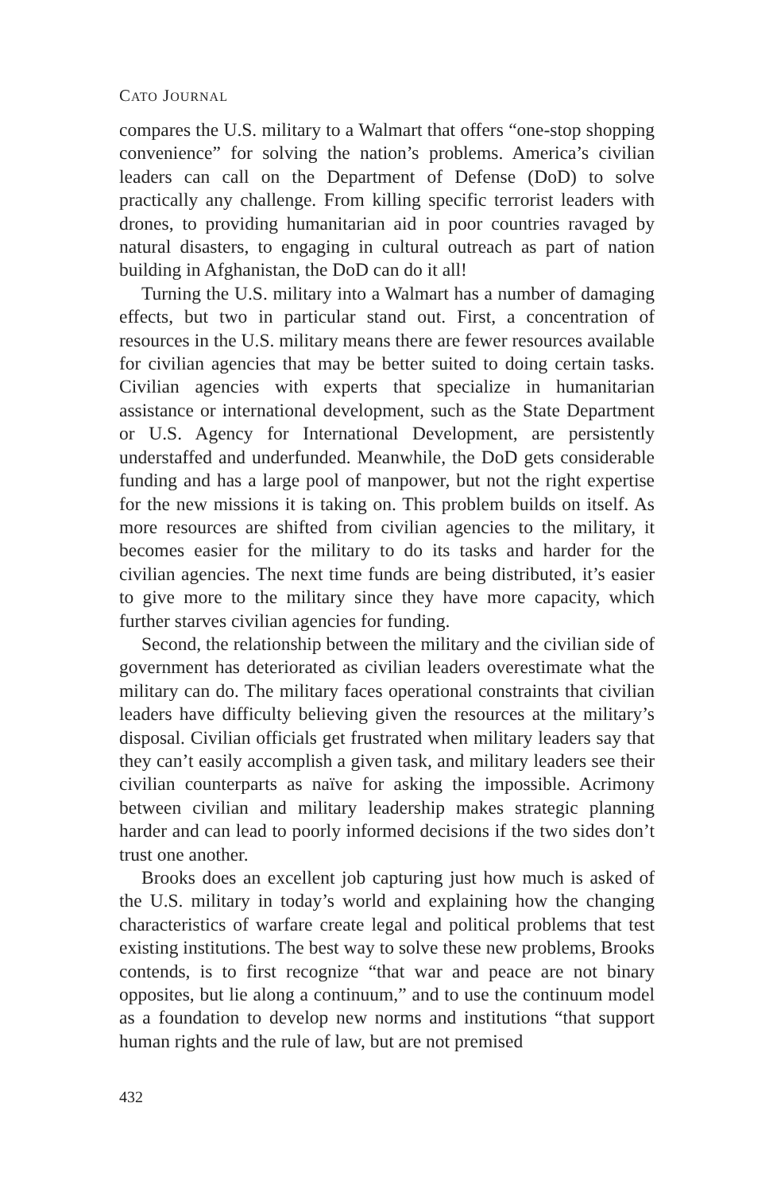CATO JOURNAL
compares the U.S. military to a Walmart that offers “one-stop shopping convenience” for solving the nation’s problems. America’s civilian leaders can call on the Department of Defense (DoD) to solve practically any challenge. From killing specific terrorist leaders with drones, to providing humanitarian aid in poor countries ravaged by natural disasters, to engaging in cultural outreach as part of nation building in Afghanistan, the DoD can do it all!
Turning the U.S. military into a Walmart has a number of damaging effects, but two in particular stand out. First, a concentration of resources in the U.S. military means there are fewer resources available for civilian agencies that may be better suited to doing certain tasks. Civilian agencies with experts that specialize in humanitarian assistance or international development, such as the State Department or U.S. Agency for International Development, are persistently understaffed and underfunded. Meanwhile, the DoD gets considerable funding and has a large pool of manpower, but not the right expertise for the new missions it is taking on. This problem builds on itself. As more resources are shifted from civilian agencies to the military, it becomes easier for the military to do its tasks and harder for the civilian agencies. The next time funds are being distributed, it’s easier to give more to the military since they have more capacity, which further starves civilian agencies for funding.
Second, the relationship between the military and the civilian side of government has deteriorated as civilian leaders overestimate what the military can do. The military faces operational constraints that civilian leaders have difficulty believing given the resources at the military’s disposal. Civilian officials get frustrated when military leaders say that they can’t easily accomplish a given task, and military leaders see their civilian counterparts as naïve for asking the impossible. Acrimony between civilian and military leadership makes strategic planning harder and can lead to poorly informed decisions if the two sides don’t trust one another.
Brooks does an excellent job capturing just how much is asked of the U.S. military in today’s world and explaining how the changing characteristics of warfare create legal and political problems that test existing institutions. The best way to solve these new problems, Brooks contends, is to first recognize “that war and peace are not binary opposites, but lie along a continuum,” and to use the continuum model as a foundation to develop new norms and institutions “that support human rights and the rule of law, but are not premised
432